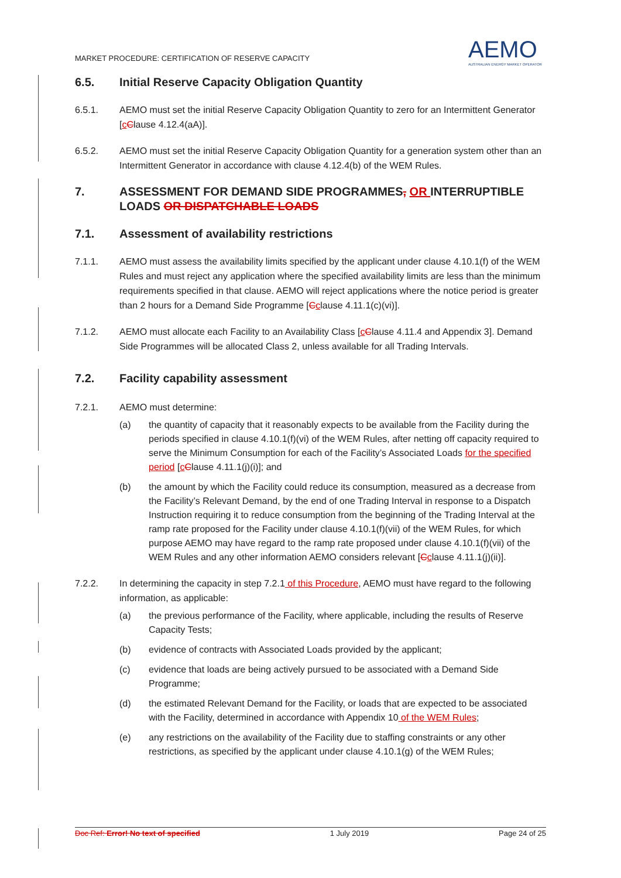MARKET PROCEDURE: CERTIFICATION OF RESERVE CAPACITY
AEMO
AUSTRALIAN ENERGY MARKET OPERATOR
6.5. Initial Reserve Capacity Obligation Quantity
6.5.1. AEMO must set the initial Reserve Capacity Obligation Quantity to zero for an Intermittent Generator [cClause 4.12.4(aA)].
6.5.2. AEMO must set the initial Reserve Capacity Obligation Quantity for a generation system other than an Intermittent Generator in accordance with clause 4.12.4(b) of the WEM Rules.
7. ASSESSMENT FOR DEMAND SIDE PROGRAMMES, OR INTERRUPTIBLE LOADS OR DISPATCHABLE LOADS
7.1. Assessment of availability restrictions
7.1.1. AEMO must assess the availability limits specified by the applicant under clause 4.10.1(f) of the WEM Rules and must reject any application where the specified availability limits are less than the minimum requirements specified in that clause. AEMO will reject applications where the notice period is greater than 2 hours for a Demand Side Programme [Cclause 4.11.1(c)(vi)].
7.1.2. AEMO must allocate each Facility to an Availability Class [cClause 4.11.4 and Appendix 3]. Demand Side Programmes will be allocated Class 2, unless available for all Trading Intervals.
7.2. Facility capability assessment
7.2.1. AEMO must determine:
(a) the quantity of capacity that it reasonably expects to be available from the Facility during the periods specified in clause 4.10.1(f)(vi) of the WEM Rules, after netting off capacity required to serve the Minimum Consumption for each of the Facility’s Associated Loads for the specified period [cClause 4.11.1(j)(i)]; and
(b) the amount by which the Facility could reduce its consumption, measured as a decrease from the Facility’s Relevant Demand, by the end of one Trading Interval in response to a Dispatch Instruction requiring it to reduce consumption from the beginning of the Trading Interval at the ramp rate proposed for the Facility under clause 4.10.1(f)(vii) of the WEM Rules, for which purpose AEMO may have regard to the ramp rate proposed under clause 4.10.1(f)(vii) of the WEM Rules and any other information AEMO considers relevant [Cclause 4.11.1(j)(ii)].
7.2.2. In determining the capacity in step 7.2.1 of this Procedure, AEMO must have regard to the following information, as applicable:
(a) the previous performance of the Facility, where applicable, including the results of Reserve Capacity Tests;
(b) evidence of contracts with Associated Loads provided by the applicant;
(c) evidence that loads are being actively pursued to be associated with a Demand Side Programme;
(d) the estimated Relevant Demand for the Facility, or loads that are expected to be associated with the Facility, determined in accordance with Appendix 10 of the WEM Rules;
(e) any restrictions on the availability of the Facility due to staffing constraints or any other restrictions, as specified by the applicant under clause 4.10.1(g) of the WEM Rules;
Doc Ref: Error! No text of specified 1 July 2019 Page 24 of 25